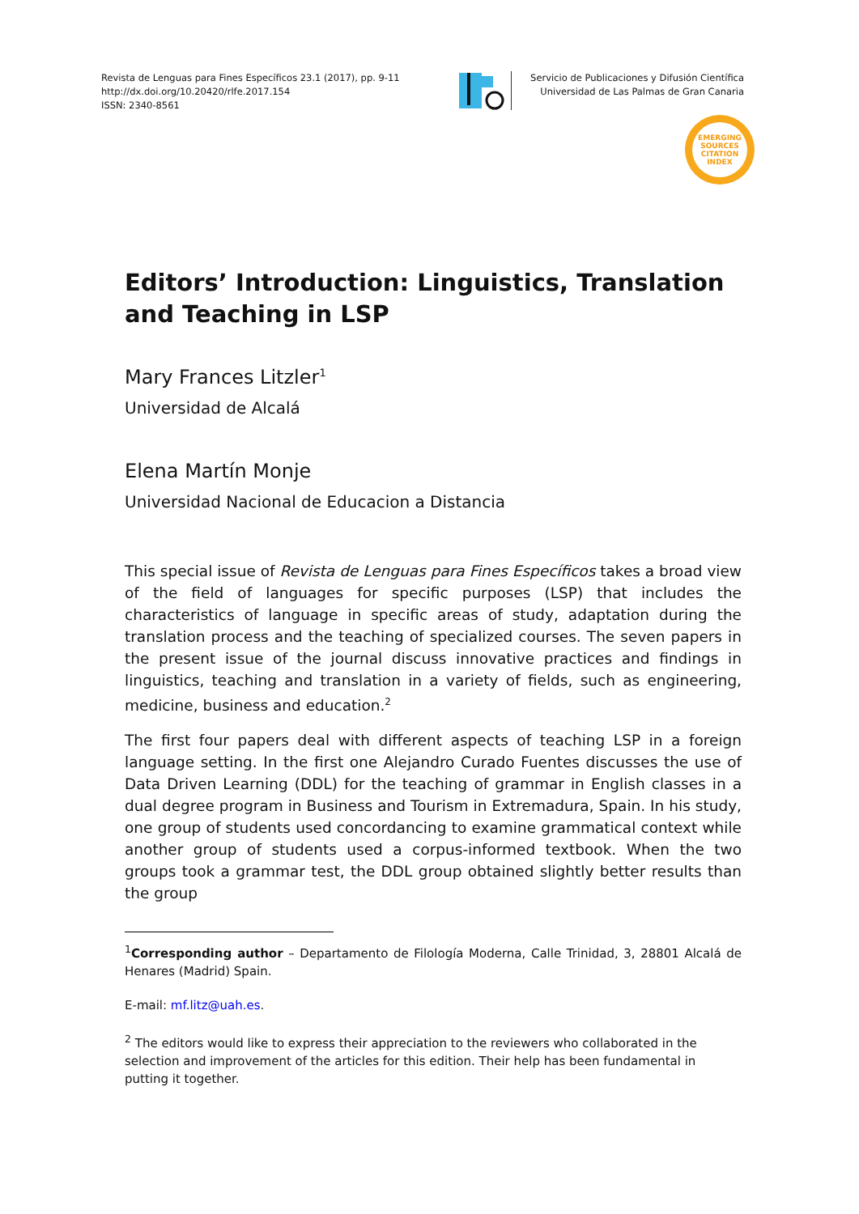Revista de Lenguas para Fines Específicos 23.1 (2017), pp. 9-11
http://dx.doi.org/10.20420/rlfe.2017.154
ISSN: 2340-8561
Servicio de Publicaciones y Difusión Científica
Universidad de Las Palmas de Gran Canaria
EMERGING
SOURCES
CITATION
INDEX
Editors’ Introduction: Linguistics, Translation and Teaching in LSP
Mary Frances Litzler<sup>1</sup>
Universidad de Alcalá
Elena Martín Monje
Universidad Nacional de Educacion a Distancia
This special issue of Revista de Lenguas para Fines Específicos takes a broad view of the field of languages for specific purposes (LSP) that includes the characteristics of language in specific areas of study, adaptation during the translation process and the teaching of specialized courses. The seven papers in the present issue of the journal discuss innovative practices and findings in linguistics, teaching and translation in a variety of fields, such as engineering, medicine, business and education.<sup>2</sup>
The first four papers deal with different aspects of teaching LSP in a foreign language setting. In the first one Alejandro Curado Fuentes discusses the use of Data Driven Learning (DDL) for the teaching of grammar in English classes in a dual degree program in Business and Tourism in Extremadura, Spain. In his study, one group of students used concordancing to examine grammatical context while another group of students used a corpus-informed textbook. When the two groups took a grammar test, the DDL group obtained slightly better results than the group
<sup>1</sup> Corresponding author – Departamento de Filología Moderna, Calle Trinidad, 3, 28801 Alcalá de Henares (Madrid) Spain.
E-mail: mf.litz@uah.es.
<sup>2</sup> The editors would like to express their appreciation to the reviewers who collaborated in the selection and improvement of the articles for this edition. Their help has been fundamental in putting it together.